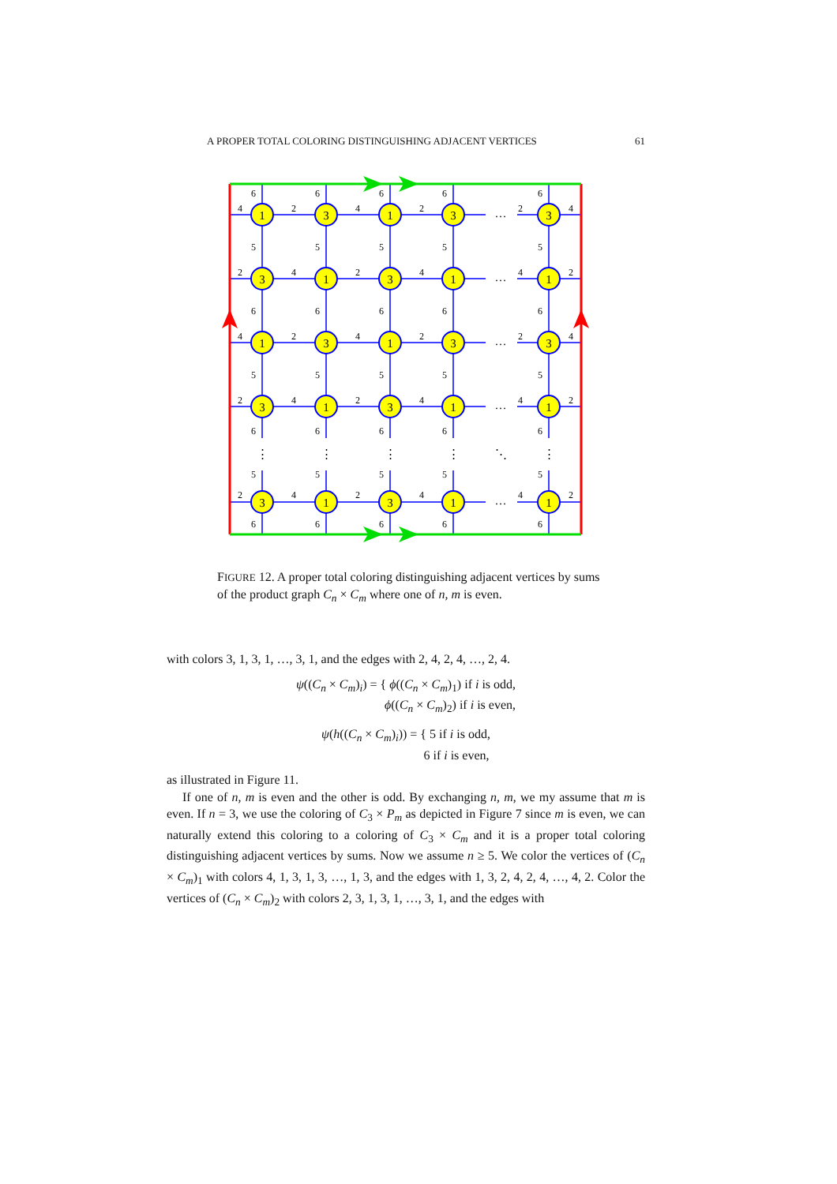A PROPER TOTAL COLORING DISTINGUISHING ADJACENT VERTICES 61
1
3
1
3
3
3
1
3
1
1
1
3
1
3
3
3
1
3
1
1
3
1
3
1
1
…
…
…
…
…
⋮
⋮
⋮
⋮
⋱
⋮
6
6
6
6
6
4
2
4
2
2
4
5
5
5
5
5
2
4
2
4
4
2
6
6
6
6
6
4
2
4
2
2
4
5
5
5
5
5
2
4
2
4
4
2
6
6
6
6
6
5
5
5
5
5
2
4
2
4
4
2
6
6
6
6
6
FIGURE 12. A proper total coloring distinguishing adjacent vertices by sums of the product graph C<sub>n</sub> × C<sub>m</sub> where one of n, m is even.
with colors 3, 1, 3, 1, …, 3, 1, and the edges with 2, 4, 2, 4, …, 2, 4.
ψ((C<sub>n</sub> × C<sub>m</sub>)<sub>i</sub>) = { ϕ((C<sub>n</sub> × C<sub>m</sub>)<sub>1</sub>) if i is odd,
ϕ((C<sub>n</sub> × C<sub>m</sub>)<sub>2</sub>) if i is even,
ψ(h((C<sub>n</sub> × C<sub>m</sub>)<sub>i</sub>)) = { 5 if i is odd,
6 if i is even,
as illustrated in Figure 11.
If one of n, m is even and the other is odd. By exchanging n, m, we my assume that m is even. If n = 3, we use the coloring of C<sub>3</sub> × P<sub>m</sub> as depicted in Figure 7 since m is even, we can naturally extend this coloring to a coloring of C<sub>3</sub> × C<sub>m</sub> and it is a proper total coloring distinguishing adjacent vertices by sums. Now we assume n ≥ 5. We color the vertices of (C<sub>n</sub> × C<sub>m</sub>)<sub>1</sub> with colors 4, 1, 3, 1, 3, …, 1, 3, and the edges with 1, 3, 2, 4, 2, 4, …, 4, 2. Color the vertices of (C<sub>n</sub> × C<sub>m</sub>)<sub>2</sub> with colors 2, 3, 1, 3, 1, …, 3, 1, and the edges with